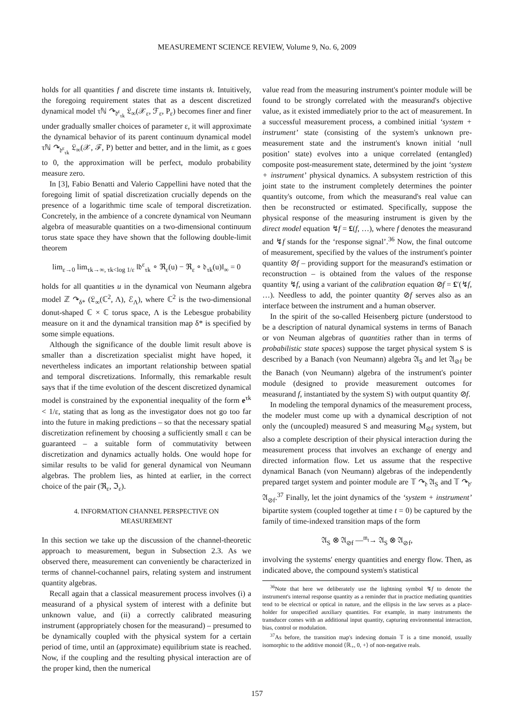MEASUREMENT SCIENCE REVIEW, Volume 9, No. 6, 2009
holds for all quantities f and discrete time instants τk. Intuitively, the foregoing requirement states that as a descent discretized dynamical model τℕ ↷<sub>𝔡<sup>ε</sup><sub>τk</sub></sub> 𝔏<sub>∞</sub>(𝒳<sub>ε</sub>, ℱ<sub>ε</sub>, P<sub>ε</sub>) becomes finer and finer under gradually smaller choices of parameter ε, it will approximate the dynamical behavior of its parent continuum dynamical model τℕ ↷<sub>𝔡<sup>ε</sup><sub>τk</sub></sub> 𝔏<sub>∞</sub>(𝒳, ℱ, P) better and better, and in the limit, as ε goes to 0, the approximation will be perfect, modulo probability measure zero.
In [3], Fabio Benatti and Valerio Cappellini have noted that the foregoing limit of spatial discretization crucially depends on the presence of a logarithmic time scale of temporal discretization. Concretely, in the ambience of a concrete dynamical von Neumann algebra of measurable quantities on a two-dimensional continuum torus state space they have shown that the following double-limit theorem
lim<sub>ε→0</sub> lim<sub>τk→∞, τk<log 1/ε</sub> ‖𝔡<sup>ε</sup><sub>τk</sub> ∘ ℜ<sub>ε</sub>(u) − ℜ<sub>ε</sub> ∘ 𝔡<sub>τk</sub>(u)‖<sub>∞</sub> = 0
holds for all quantities u in the dynamical von Neumann algebra model ℤ ↷<sub>δ*</sub> (𝔏<sub>∞</sub>(ℂ<sup>2</sup>, Λ), ℰ<sub>Λ</sub>), where ℂ<sup>2</sup> is the two-dimensional donut-shaped ℂ × ℂ torus space, Λ is the Lebesgue probability measure on it and the dynamical transition map δ* is specified by some simple equations.
Although the significance of the double limit result above is smaller than a discretization specialist might have hoped, it nevertheless indicates an important relationship between spatial and temporal discretizations. Informally, this remarkable result says that if the time evolution of the descent discretized dynamical model is constrained by the exponential inequality of the form e<sup>τk</sup> < 1/ε, stating that as long as the investigator does not go too far into the future in making predictions – so that the necessary spatial discretization refinement by choosing a sufficiently small ε can be guaranteed – a suitable form of commutativity between discretization and dynamics actually holds. One would hope for similar results to be valid for general dynamical von Neumann algebras. The problem lies, as hinted at earlier, in the correct choice of the pair (ℜ<sub>ε</sub>, ℑ<sub>ε</sub>).
4. INFORMATION CHANNEL PERSPECTIVE ON
MEASUREMENT
In this section we take up the discussion of the channel-theoretic approach to measurement, begun in Subsection 2.3. As we observed there, measurement can conveniently be characterized in terms of channel-cochannel pairs, relating system and instrument quantity algebras.
Recall again that a classical measurement process involves (i) a measurand of a physical system of interest with a definite but unknown value, and (ii) a correctly calibrated measuring instrument (appropriately chosen for the measurand) – presumed to be dynamically coupled with the physical system for a certain period of time, until an (approximate) equilibrium state is reached. Now, if the coupling and the resulting physical interaction are of the proper kind, then the numerical
value read from the measuring instrument's pointer module will be found to be strongly correlated with the measurand's objective value, as it existed immediately prior to the act of measurement. In a successful measurement process, a combined initial ‘system + instrument’ state (consisting of the system's unknown pre-measurement state and the instrument's known initial ‘null position’ state) evolves into a unique correlated (entangled) composite post-measurement state, determined by the joint ‘system + instrument’ physical dynamics. A subsystem restriction of this joint state to the instrument completely determines the pointer quantity's outcome, from which the measurand's real value can then be reconstructed or estimated. Specifically, suppose the physical response of the measuring instrument is given by the direct model equation ↯f = £(f, …), where f denotes the measurand and ↯f stands for the ‘response signal’.<sup>36</sup> Now, the final outcome of measurement, specified by the values of the instrument's pointer quantity ⊘f – providing support for the measurand's estimation or reconstruction – is obtained from the values of the response quantity ↯f, using a variant of the calibration equation ⊘f = £′(↯f, …). Needless to add, the pointer quantity ⊘f serves also as an interface between the instrument and a human observer.
In the spirit of the so-called Heisenberg picture (understood to be a description of natural dynamical systems in terms of Banach or von Neuman algebras of quantities rather than in terms of probabilistic state spaces) suppose the target physical system S is described by a Banach (von Neumann) algebra 𝔄<sub>S</sub> and let 𝔄<sub>⊘f</sub> be the Banach (von Neumann) algebra of the instrument's pointer module (designed to provide measurement outcomes for measurand f, instantiated by the system S) with output quantity ⊘f.
In modeling the temporal dynamics of the measurement process, the modeler must come up with a dynamical description of not only the (uncoupled) measured S and measuring M<sub>⊘f</sub> system, but also a complete description of their physical interaction during the measurement process that involves an exchange of energy and directed information flow. Let us assume that the respective dynamical Banach (von Neumann) algebras of the independently prepared target system and pointer module are 𝕋 ↷<sub>𝔡</sub> 𝔄<sub>S</sub> and 𝕋 ↷<sub>𝔡′</sub> 𝔄<sub>⊘f</sub>.<sup>37</sup> Finally, let the joint dynamics of the ‘system + instrument’ bipartite system (coupled together at time t = 0) be captured by the family of time-indexed transition maps of the form
𝔄<sub>S</sub> ⊗ 𝔄<sub>⊘f</sub> —<sup>𝔪<sub>t</sub></sup>→ 𝔄<sub>S</sub> ⊗ 𝔄<sub>⊘f</sub>,
involving the systems' energy quantities and energy flow. Then, as indicated above, the compound system's statistical
<sup>36</sup> Note that here we deliberately use the lightning symbol ↯f to denote the instrument's internal response quantity as a reminder that in practice mediating quantities tend to be electrical or optical in nature, and the ellipsis in the law serves as a place-holder for unspecified auxiliary quantities. For example, in many instruments the transducer comes with an additional input quantity, capturing environmental interaction, bias, control or modulation.
<sup>37</sup>As before, the transition map's indexing domain 𝕋 is a time monoid, usually isomorphic to the additive monoid ⟨ℝ<sub>+</sub>, 0, +⟩ of non-negative reals.
157